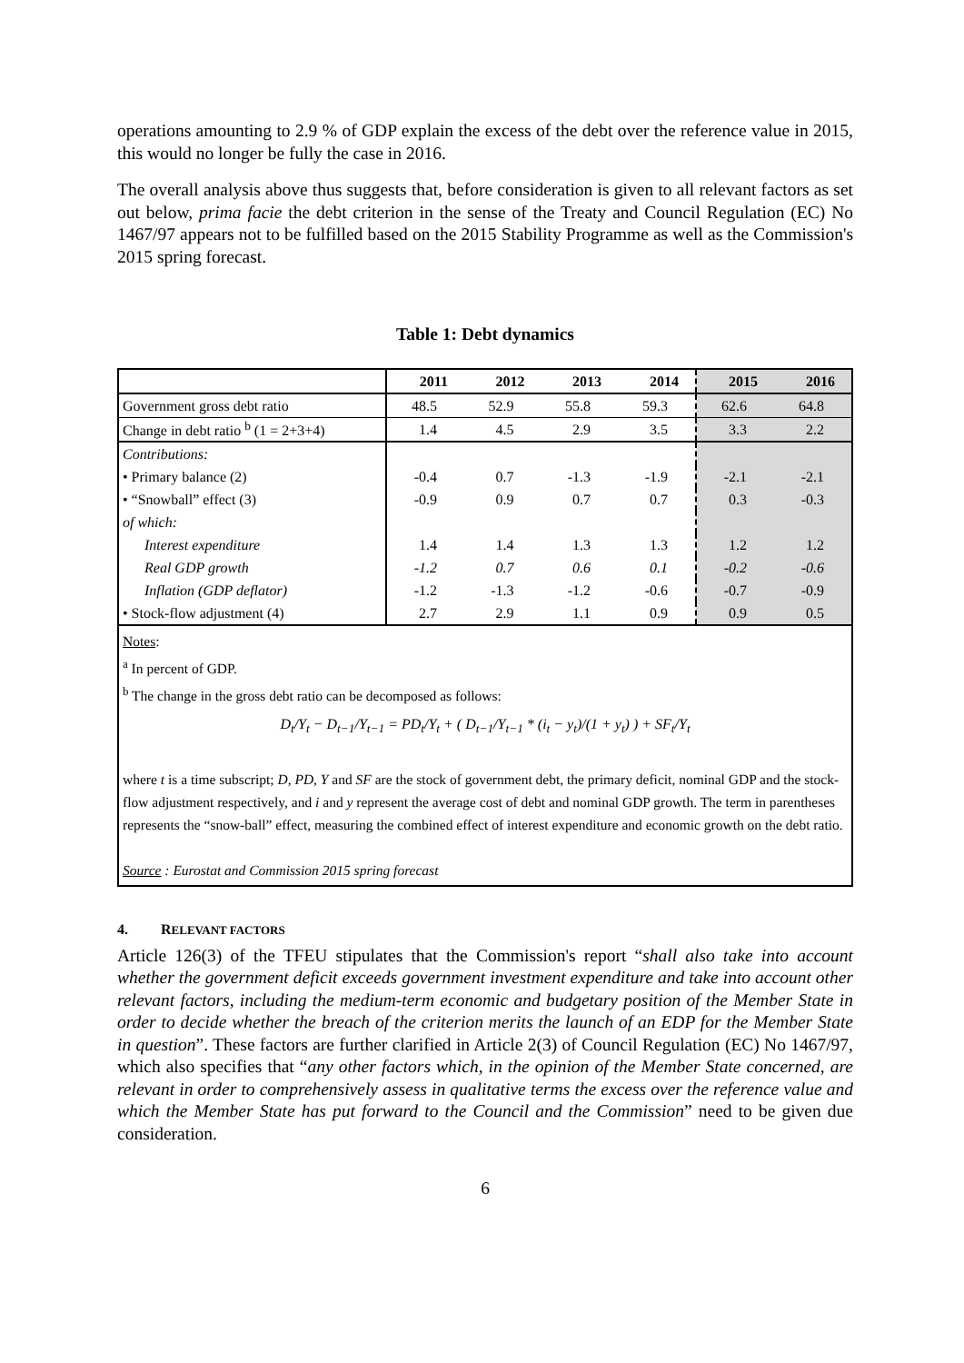operations amounting to 2.9 % of GDP explain the excess of the debt over the reference value in 2015, this would no longer be fully the case in 2016.
The overall analysis above thus suggests that, before consideration is given to all relevant factors as set out below, prima facie the debt criterion in the sense of the Treaty and Council Regulation (EC) No 1467/97 appears not to be fulfilled based on the 2015 Stability Programme as well as the Commission's 2015 spring forecast.
Table 1: Debt dynamics
| | 2011 | 2012 | 2013 | 2014 | 2015 | 2016 |
| Government gross debt ratio | 48.5 | 52.9 | 55.8 | 59.3 | 62.6 | 64.8 |
| Change in debt ratio <sup>b</sup> (1 = 2+3+4) | 1.4 | 4.5 | 2.9 | 3.5 | 3.3 | 2.2 |
| Contributions: | | | | | | |
| • Primary balance (2) | -0.4 | 0.7 | -1.3 | -1.9 | -2.1 | -2.1 |
| • “Snowball” effect (3) | -0.9 | 0.9 | 0.7 | 0.7 | 0.3 | -0.3 |
| of which: | | | | | | |
| Interest expenditure | 1.4 | 1.4 | 1.3 | 1.3 | 1.2 | 1.2 |
| Real GDP growth | -1.2 | 0.7 | 0.6 | 0.1 | -0.2 | -0.6 |
| Inflation (GDP deflator) | -1.2 | -1.3 | -1.2 | -0.6 | -0.7 | -0.9 |
| • Stock-flow adjustment (4) | 2.7 | 2.9 | 1.1 | 0.9 | 0.9 | 0.5 |
| Notes : <sup>a</sup> In percent of GDP. <sup>b</sup> The change in the gross debt ratio can be decomposed as follows: D<sub>t</sub>/Y<sub>t</sub> − D<sub>t−1</sub>/Y<sub>t−1</sub> = PD<sub>t</sub>/Y<sub>t</sub> + ( D<sub>t−1</sub>/Y<sub>t−1</sub> * (i<sub>t</sub> − y<sub>t</sub>)/(1 + y<sub>t</sub>) ) + SF<sub>t</sub>/Y<sub>t</sub> where t is a time subscript; D, PD, Y and SF are the stock of government debt, the primary deficit, nominal GDP and the stock-flow adjustment respectively, and i and y represent the average cost of debt and nominal GDP growth. The term in parentheses represents the “snow-ball” effect, measuring the combined effect of interest expenditure and economic growth on the debt ratio. Source : Eurostat and Commission 2015 spring forecast | | | | | | |
4. RELEVANT FACTORS
Article 126(3) of the TFEU stipulates that the Commission's report “shall also take into account whether the government deficit exceeds government investment expenditure and take into account other relevant factors, including the medium-term economic and budgetary position of the Member State in order to decide whether the breach of the criterion merits the launch of an EDP for the Member State in question”. These factors are further clarified in Article 2(3) of Council Regulation (EC) No 1467/97, which also specifies that “any other factors which, in the opinion of the Member State concerned, are relevant in order to comprehensively assess in qualitative terms the excess over the reference value and which the Member State has put forward to the Council and the Commission” need to be given due consideration.
6